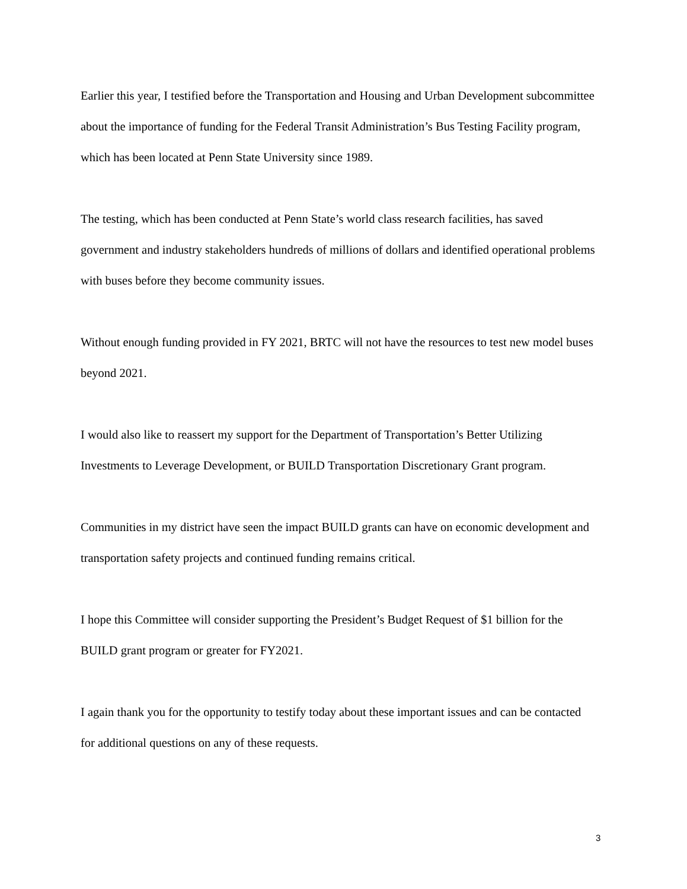Earlier this year, I testified before the Transportation and Housing and Urban Development subcommittee about the importance of funding for the Federal Transit Administration’s Bus Testing Facility program, which has been located at Penn State University since 1989.
The testing, which has been conducted at Penn State’s world class research facilities, has saved government and industry stakeholders hundreds of millions of dollars and identified operational problems with buses before they become community issues.
Without enough funding provided in FY 2021, BRTC will not have the resources to test new model buses beyond 2021.
I would also like to reassert my support for the Department of Transportation’s Better Utilizing Investments to Leverage Development, or BUILD Transportation Discretionary Grant program.
Communities in my district have seen the impact BUILD grants can have on economic development and transportation safety projects and continued funding remains critical.
I hope this Committee will consider supporting the President’s Budget Request of $1 billion for the BUILD grant program or greater for FY2021.
I again thank you for the opportunity to testify today about these important issues and can be contacted for additional questions on any of these requests.
3